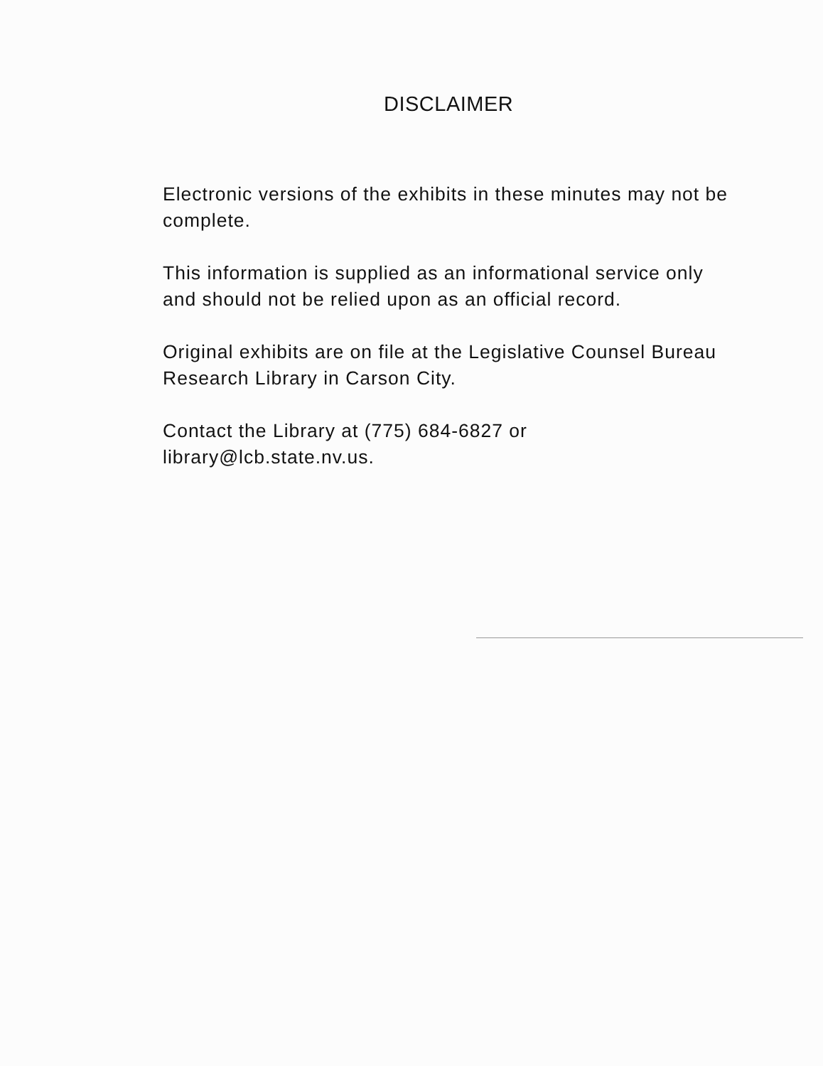DISCLAIMER
Electronic versions of the exhibits in these minutes may not be complete.
This information is supplied as an informational service only and should not be relied upon as an official record.
Original exhibits are on file at the Legislative Counsel Bureau Research Library in Carson City.
Contact the Library at (775) 684-6827 or library@lcb.state.nv.us.